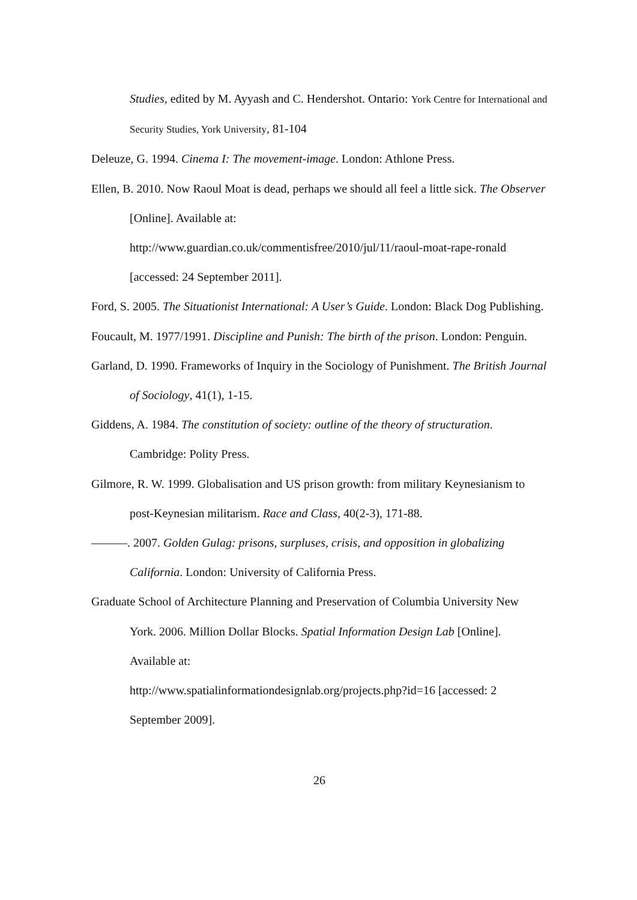Studies, edited by M. Ayyash and C. Hendershot. Ontario: York Centre for International and Security Studies, York University, 81-104
Deleuze, G. 1994. Cinema I: The movement-image. London: Athlone Press.
Ellen, B. 2010. Now Raoul Moat is dead, perhaps we should all feel a little sick. The Observer [Online]. Available at:
http://www.guardian.co.uk/commentisfree/2010/jul/11/raoul-moat-rape-ronald [accessed: 24 September 2011].
Ford, S. 2005. The Situationist International: A User’s Guide. London: Black Dog Publishing.
Foucault, M. 1977/1991. Discipline and Punish: The birth of the prison. London: Penguin.
Garland, D. 1990. Frameworks of Inquiry in the Sociology of Punishment. The British Journal of Sociology, 41(1), 1-15.
Giddens, A. 1984. The constitution of society: outline of the theory of structuration. Cambridge: Polity Press.
Gilmore, R. W. 1999. Globalisation and US prison growth: from military Keynesianism to post-Keynesian militarism. Race and Class, 40(2-3), 171-88.
———. 2007. Golden Gulag: prisons, surpluses, crisis, and opposition in globalizing California. London: University of California Press.
Graduate School of Architecture Planning and Preservation of Columbia University New York. 2006. Million Dollar Blocks. Spatial Information Design Lab [Online]. Available at:
http://www.spatialinformationdesignlab.org/projects.php?id=16 [accessed: 2 September 2009].
26